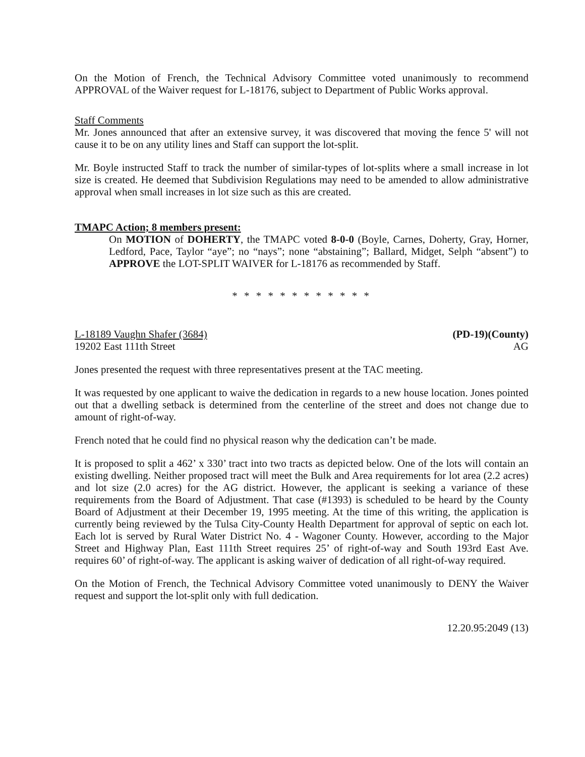On the Motion of French, the Technical Advisory Committee voted unanimously to recommend APPROVAL of the Waiver request for L-18176, subject to Department of Public Works approval.
Staff Comments
Mr. Jones announced that after an extensive survey, it was discovered that moving the fence 5' will not cause it to be on any utility lines and Staff can support the lot-split.
Mr. Boyle instructed Staff to track the number of similar-types of lot-splits where a small increase in lot size is created. He deemed that Subdivision Regulations may need to be amended to allow administrative approval when small increases in lot size such as this are created.
TMAPC Action; 8 members present:
On MOTION of DOHERTY, the TMAPC voted 8-0-0 (Boyle, Carnes, Doherty, Gray, Horner, Ledford, Pace, Taylor “aye”; no “nays”; none “abstaining”; Ballard, Midget, Selph “absent”) to APPROVE the LOT-SPLIT WAIVER for L-18176 as recommended by Staff.
* * * * * * * * * * * *
L-18189 Vaughn Shafer (3684)
19202 East 111th Street
(PD-19)(County)
AG
Jones presented the request with three representatives present at the TAC meeting.
It was requested by one applicant to waive the dedication in regards to a new house location. Jones pointed out that a dwelling setback is determined from the centerline of the street and does not change due to amount of right-of-way.
French noted that he could find no physical reason why the dedication can’t be made.
It is proposed to split a 462’ x 330’ tract into two tracts as depicted below. One of the lots will contain an existing dwelling. Neither proposed tract will meet the Bulk and Area requirements for lot area (2.2 acres) and lot size (2.0 acres) for the AG district. However, the applicant is seeking a variance of these requirements from the Board of Adjustment. That case (#1393) is scheduled to be heard by the County Board of Adjustment at their December 19, 1995 meeting. At the time of this writing, the application is currently being reviewed by the Tulsa City-County Health Department for approval of septic on each lot. Each lot is served by Rural Water District No. 4 - Wagoner County. However, according to the Major Street and Highway Plan, East 111th Street requires 25’ of right-of-way and South 193rd East Ave. requires 60’ of right-of-way. The applicant is asking waiver of dedication of all right-of-way required.
On the Motion of French, the Technical Advisory Committee voted unanimously to DENY the Waiver request and support the lot-split only with full dedication.
12.20.95:2049 (13)